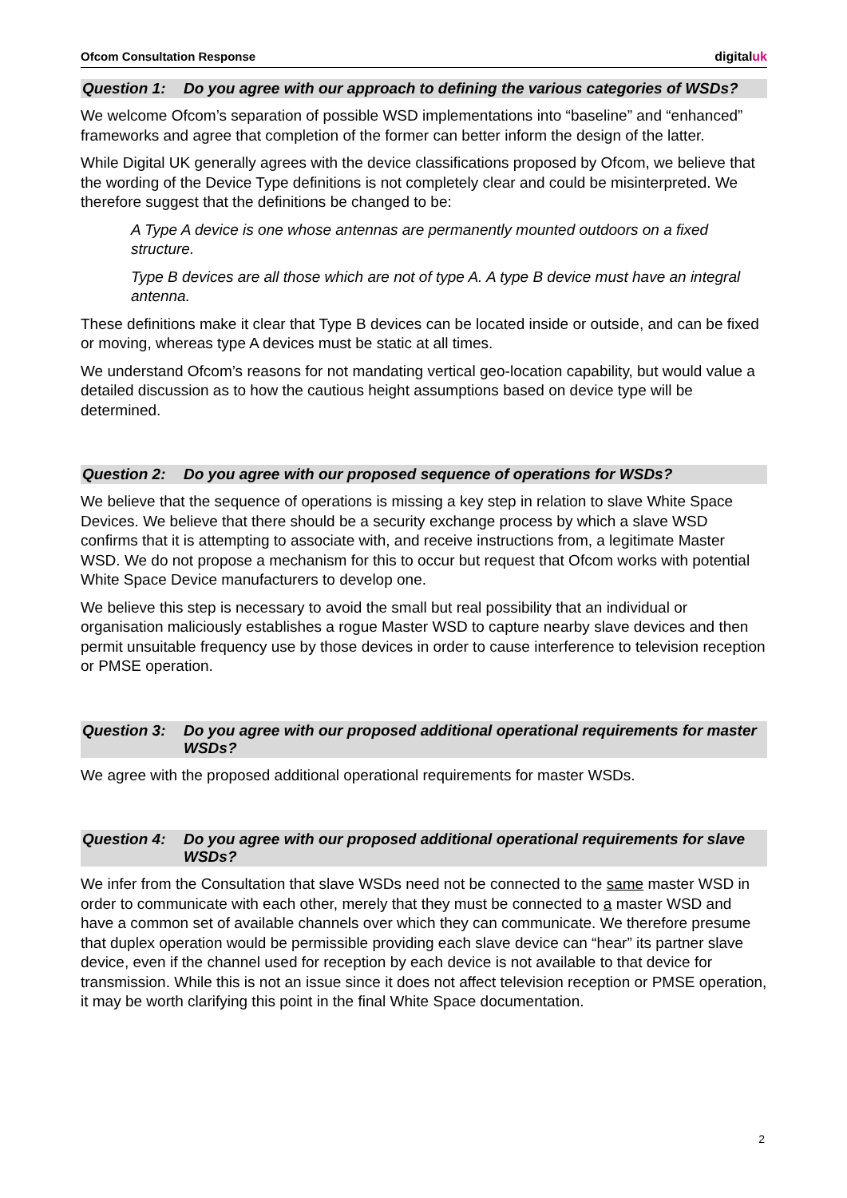Ofcom Consultation Response digitaluk
Question 1: Do you agree with our approach to defining the various categories of WSDs?
We welcome Ofcom’s separation of possible WSD implementations into “baseline” and “enhanced” frameworks and agree that completion of the former can better inform the design of the latter.
While Digital UK generally agrees with the device classifications proposed by Ofcom, we believe that the wording of the Device Type definitions is not completely clear and could be misinterpreted. We therefore suggest that the definitions be changed to be:
A Type A device is one whose antennas are permanently mounted outdoors on a fixed structure.
Type B devices are all those which are not of type A. A type B device must have an integral antenna.
These definitions make it clear that Type B devices can be located inside or outside, and can be fixed or moving, whereas type A devices must be static at all times.
We understand Ofcom’s reasons for not mandating vertical geo-location capability, but would value a detailed discussion as to how the cautious height assumptions based on device type will be determined.
Question 2: Do you agree with our proposed sequence of operations for WSDs?
We believe that the sequence of operations is missing a key step in relation to slave White Space Devices. We believe that there should be a security exchange process by which a slave WSD confirms that it is attempting to associate with, and receive instructions from, a legitimate Master WSD. We do not propose a mechanism for this to occur but request that Ofcom works with potential White Space Device manufacturers to develop one.
We believe this step is necessary to avoid the small but real possibility that an individual or organisation maliciously establishes a rogue Master WSD to capture nearby slave devices and then permit unsuitable frequency use by those devices in order to cause interference to television reception or PMSE operation.
Question 3: Do you agree with our proposed additional operational requirements for master WSDs?
We agree with the proposed additional operational requirements for master WSDs.
Question 4: Do you agree with our proposed additional operational requirements for slave WSDs?
We infer from the Consultation that slave WSDs need not be connected to the same master WSD in order to communicate with each other, merely that they must be connected to a master WSD and have a common set of available channels over which they can communicate. We therefore presume that duplex operation would be permissible providing each slave device can “hear” its partner slave device, even if the channel used for reception by each device is not available to that device for transmission. While this is not an issue since it does not affect television reception or PMSE operation, it may be worth clarifying this point in the final White Space documentation.
2